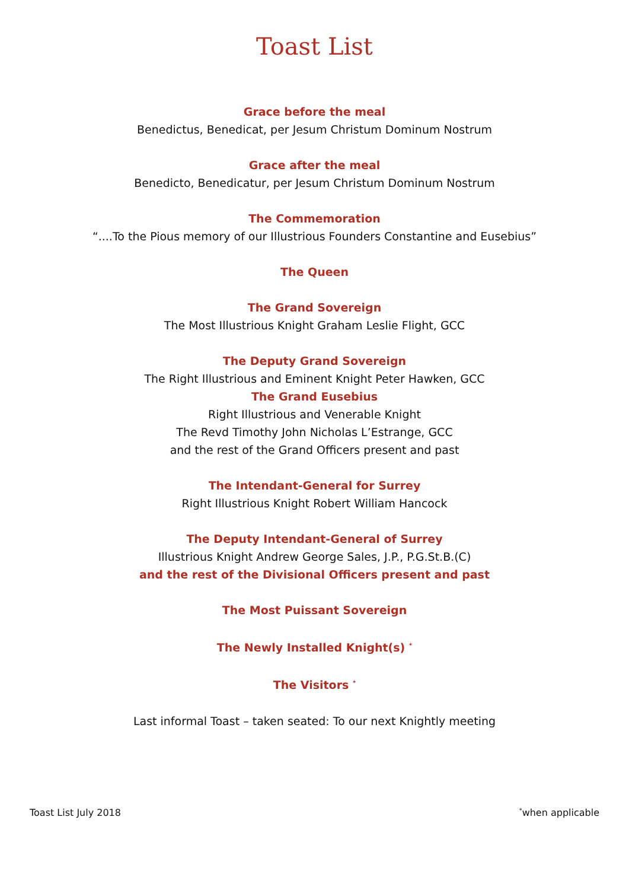Toast List
Grace before the meal
Benedictus, Benedicat, per Jesum Christum Dominum Nostrum
Grace after the meal
Benedicto, Benedicatur, per Jesum Christum Dominum Nostrum
The Commemoration
“....To the Pious memory of our Illustrious Founders Constantine and Eusebius”
The Queen
The Grand Sovereign
The Most Illustrious Knight Graham Leslie Flight, GCC
The Deputy Grand Sovereign
The Right Illustrious and Eminent Knight Peter Hawken, GCC
The Grand Eusebius
Right Illustrious and Venerable Knight
The Revd Timothy John Nicholas L’Estrange, GCC
and the rest of the Grand Officers present and past
The Intendant-General for Surrey
Right Illustrious Knight Robert William Hancock
The Deputy Intendant-General of Surrey
Illustrious Knight Andrew George Sales, J.P., P.G.St.B.(C)
and the rest of the Divisional Officers present and past
The Most Puissant Sovereign
The Newly Installed Knight(s) <sup>*</sup>
The Visitors <sup>*</sup>
Last informal Toast – taken seated: To our next Knightly meeting
Toast List July 2018 <sup>*</sup>when applicable